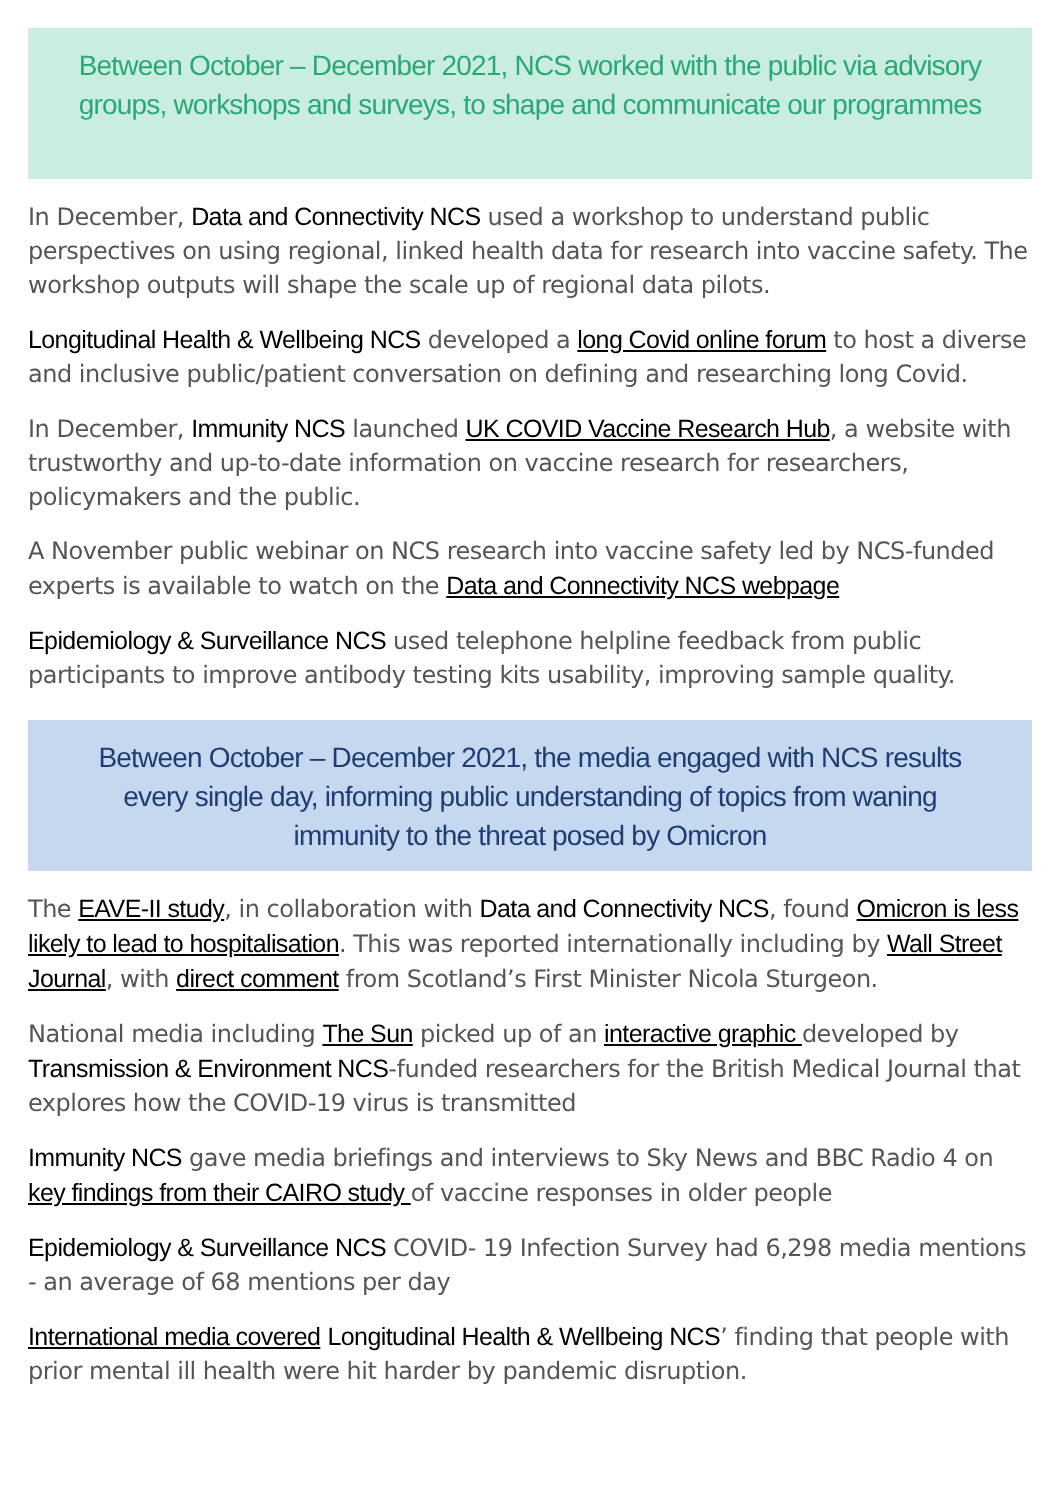Between October – December 2021, NCS worked with the public via advisory groups, workshops and surveys, to shape and communicate our programmes
In December, Data and Connectivity NCS used a workshop to understand public perspectives on using regional, linked health data for research into vaccine safety. The workshop outputs will shape the scale up of regional data pilots.
Longitudinal Health & Wellbeing NCS developed a long Covid online forum to host a diverse and inclusive public/patient conversation on defining and researching long Covid.
In December, Immunity NCS launched UK COVID Vaccine Research Hub, a website with trustworthy and up-to-date information on vaccine research for researchers, policymakers and the public.
A November public webinar on NCS research into vaccine safety led by NCS-funded experts is available to watch on the Data and Connectivity NCS webpage
Epidemiology & Surveillance NCS used telephone helpline feedback from public participants to improve antibody testing kits usability, improving sample quality.
Between October – December 2021, the media engaged with NCS results every single day, informing public understanding of topics from waning immunity to the threat posed by Omicron
The EAVE-II study, in collaboration with Data and Connectivity NCS, found Omicron is less likely to lead to hospitalisation. This was reported internationally including by Wall Street Journal, with direct comment from Scotland’s First Minister Nicola Sturgeon.
National media including The Sun picked up of an interactive graphic developed by Transmission & Environment NCS-funded researchers for the British Medical Journal that explores how the COVID-19 virus is transmitted
Immunity NCS gave media briefings and interviews to Sky News and BBC Radio 4 on key findings from their CAIRO study of vaccine responses in older people
Epidemiology & Surveillance NCS COVID- 19 Infection Survey had 6,298 media mentions - an average of 68 mentions per day
International media covered Longitudinal Health & Wellbeing NCS’ finding that people with prior mental ill health were hit harder by pandemic disruption.